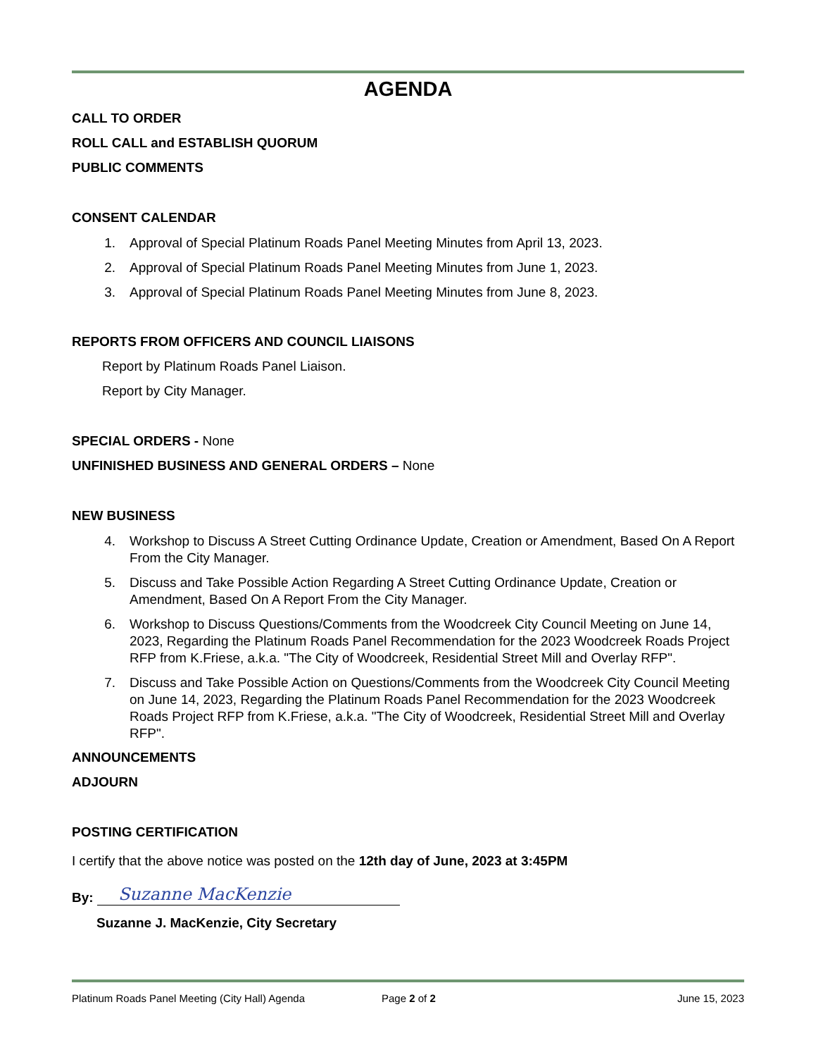AGENDA
CALL TO ORDER
ROLL CALL and ESTABLISH QUORUM
PUBLIC COMMENTS
CONSENT CALENDAR
1. Approval of Special Platinum Roads Panel Meeting Minutes from April 13, 2023.
2. Approval of Special Platinum Roads Panel Meeting Minutes from June 1, 2023.
3. Approval of Special Platinum Roads Panel Meeting Minutes from June 8, 2023.
REPORTS FROM OFFICERS AND COUNCIL LIAISONS
Report by Platinum Roads Panel Liaison.
Report by City Manager.
SPECIAL ORDERS - None
UNFINISHED BUSINESS AND GENERAL ORDERS – None
NEW BUSINESS
4. Workshop to Discuss A Street Cutting Ordinance Update, Creation or Amendment, Based On A Report From the City Manager.
5. Discuss and Take Possible Action Regarding A Street Cutting Ordinance Update, Creation or Amendment, Based On A Report From the City Manager.
6. Workshop to Discuss Questions/Comments from the Woodcreek City Council Meeting on June 14, 2023, Regarding the Platinum Roads Panel Recommendation for the 2023 Woodcreek Roads Project RFP from K.Friese, a.k.a. "The City of Woodcreek, Residential Street Mill and Overlay RFP".
7. Discuss and Take Possible Action on Questions/Comments from the Woodcreek City Council Meeting on June 14, 2023, Regarding the Platinum Roads Panel Recommendation for the 2023 Woodcreek Roads Project RFP from K.Friese, a.k.a. "The City of Woodcreek, Residential Street Mill and Overlay RFP".
ANNOUNCEMENTS
ADJOURN
POSTING CERTIFICATION
I certify that the above notice was posted on the 12th day of June, 2023 at 3:45PM
By: Suzanne MacKenzie
Suzanne J. MacKenzie, City Secretary
Platinum Roads Panel Meeting (City Hall) Agenda Page 2 of 2 June 15, 2023